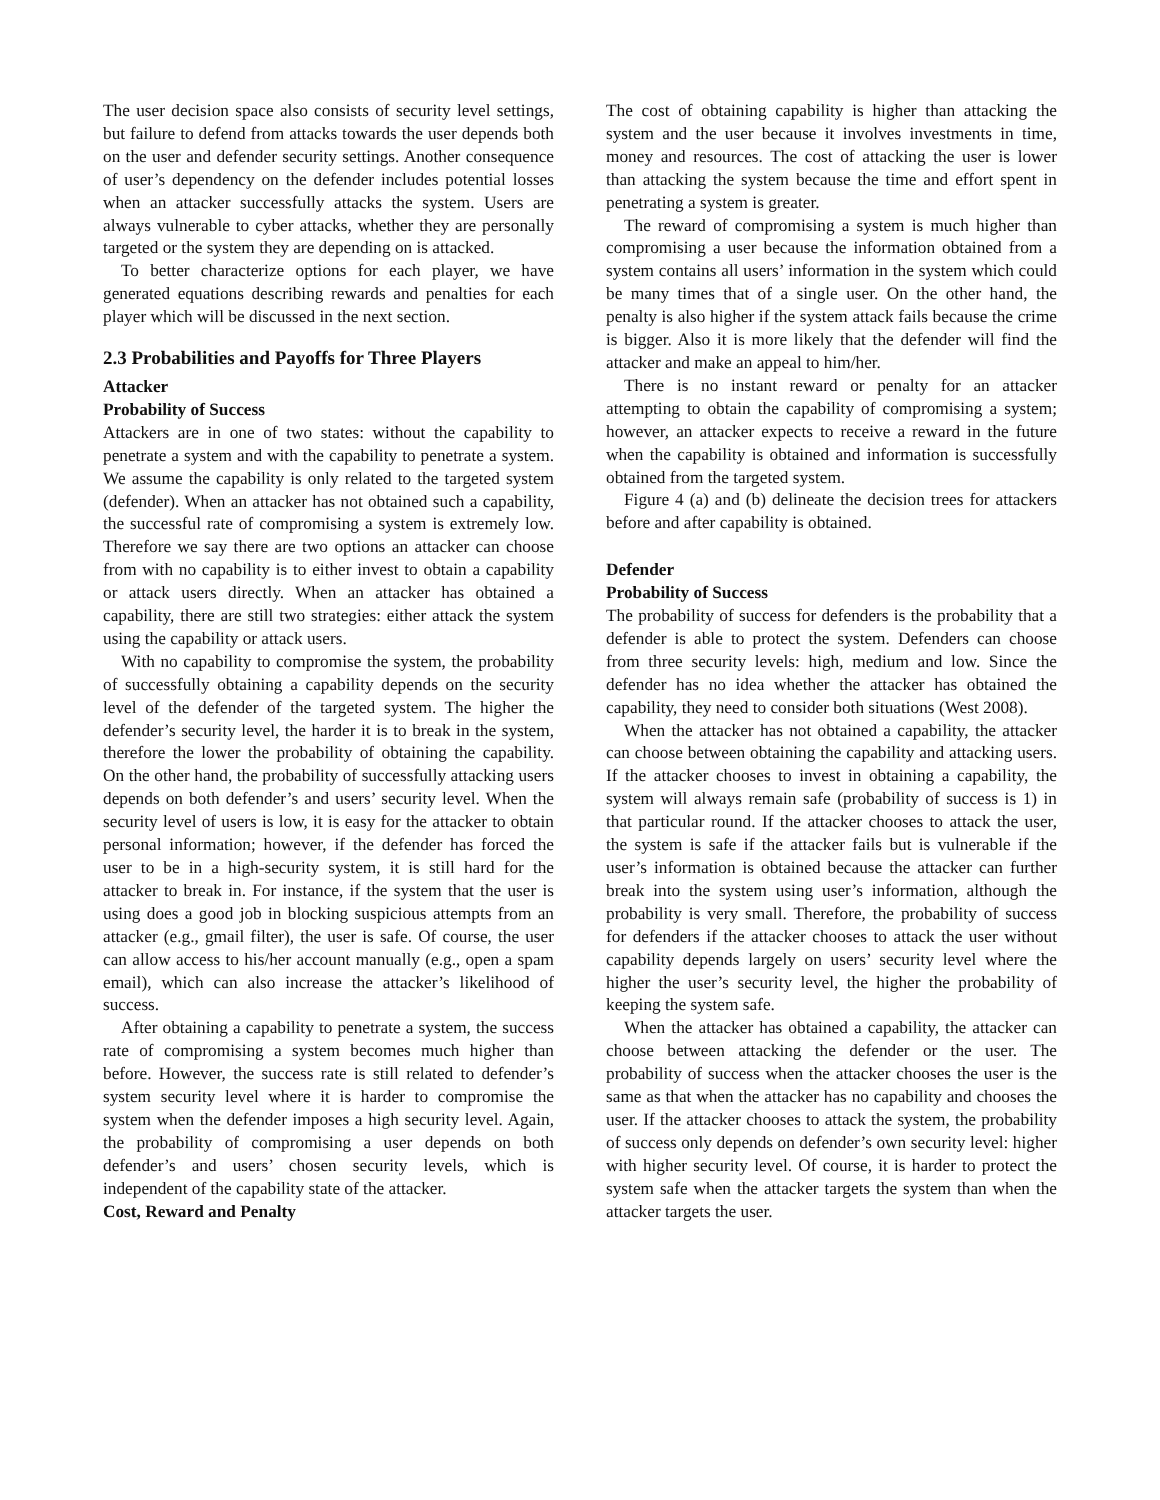The user decision space also consists of security level settings, but failure to defend from attacks towards the user depends both on the user and defender security settings. Another consequence of user’s dependency on the defender includes potential losses when an attacker successfully attacks the system. Users are always vulnerable to cyber attacks, whether they are personally targeted or the system they are depending on is attacked.
To better characterize options for each player, we have generated equations describing rewards and penalties for each player which will be discussed in the next section.
2.3 Probabilities and Payoffs for Three Players
Attacker
Probability of Success
Attackers are in one of two states: without the capability to penetrate a system and with the capability to penetrate a system. We assume the capability is only related to the targeted system (defender). When an attacker has not obtained such a capability, the successful rate of compromising a system is extremely low. Therefore we say there are two options an attacker can choose from with no capability is to either invest to obtain a capability or attack users directly. When an attacker has obtained a capability, there are still two strategies: either attack the system using the capability or attack users.
With no capability to compromise the system, the probability of successfully obtaining a capability depends on the security level of the defender of the targeted system. The higher the defender’s security level, the harder it is to break in the system, therefore the lower the probability of obtaining the capability. On the other hand, the probability of successfully attacking users depends on both defender’s and users’ security level. When the security level of users is low, it is easy for the attacker to obtain personal information; however, if the defender has forced the user to be in a high-security system, it is still hard for the attacker to break in. For instance, if the system that the user is using does a good job in blocking suspicious attempts from an attacker (e.g., gmail filter), the user is safe. Of course, the user can allow access to his/her account manually (e.g., open a spam email), which can also increase the attacker’s likelihood of success.
After obtaining a capability to penetrate a system, the success rate of compromising a system becomes much higher than before. However, the success rate is still related to defender’s system security level where it is harder to compromise the system when the defender imposes a high security level. Again, the probability of compromising a user depends on both defender’s and users’ chosen security levels, which is independent of the capability state of the attacker.
Cost, Reward and Penalty
The cost of obtaining capability is higher than attacking the system and the user because it involves investments in time, money and resources. The cost of attacking the user is lower than attacking the system because the time and effort spent in penetrating a system is greater.
The reward of compromising a system is much higher than compromising a user because the information obtained from a system contains all users’ information in the system which could be many times that of a single user. On the other hand, the penalty is also higher if the system attack fails because the crime is bigger. Also it is more likely that the defender will find the attacker and make an appeal to him/her.
There is no instant reward or penalty for an attacker attempting to obtain the capability of compromising a system; however, an attacker expects to receive a reward in the future when the capability is obtained and information is successfully obtained from the targeted system.
Figure 4 (a) and (b) delineate the decision trees for attackers before and after capability is obtained.
Defender
Probability of Success
The probability of success for defenders is the probability that a defender is able to protect the system. Defenders can choose from three security levels: high, medium and low. Since the defender has no idea whether the attacker has obtained the capability, they need to consider both situations (West 2008).
When the attacker has not obtained a capability, the attacker can choose between obtaining the capability and attacking users. If the attacker chooses to invest in obtaining a capability, the system will always remain safe (probability of success is 1) in that particular round. If the attacker chooses to attack the user, the system is safe if the attacker fails but is vulnerable if the user’s information is obtained because the attacker can further break into the system using user’s information, although the probability is very small. Therefore, the probability of success for defenders if the attacker chooses to attack the user without capability depends largely on users’ security level where the higher the user’s security level, the higher the probability of keeping the system safe.
When the attacker has obtained a capability, the attacker can choose between attacking the defender or the user. The probability of success when the attacker chooses the user is the same as that when the attacker has no capability and chooses the user. If the attacker chooses to attack the system, the probability of success only depends on defender’s own security level: higher with higher security level. Of course, it is harder to protect the system safe when the attacker targets the system than when the attacker targets the user.